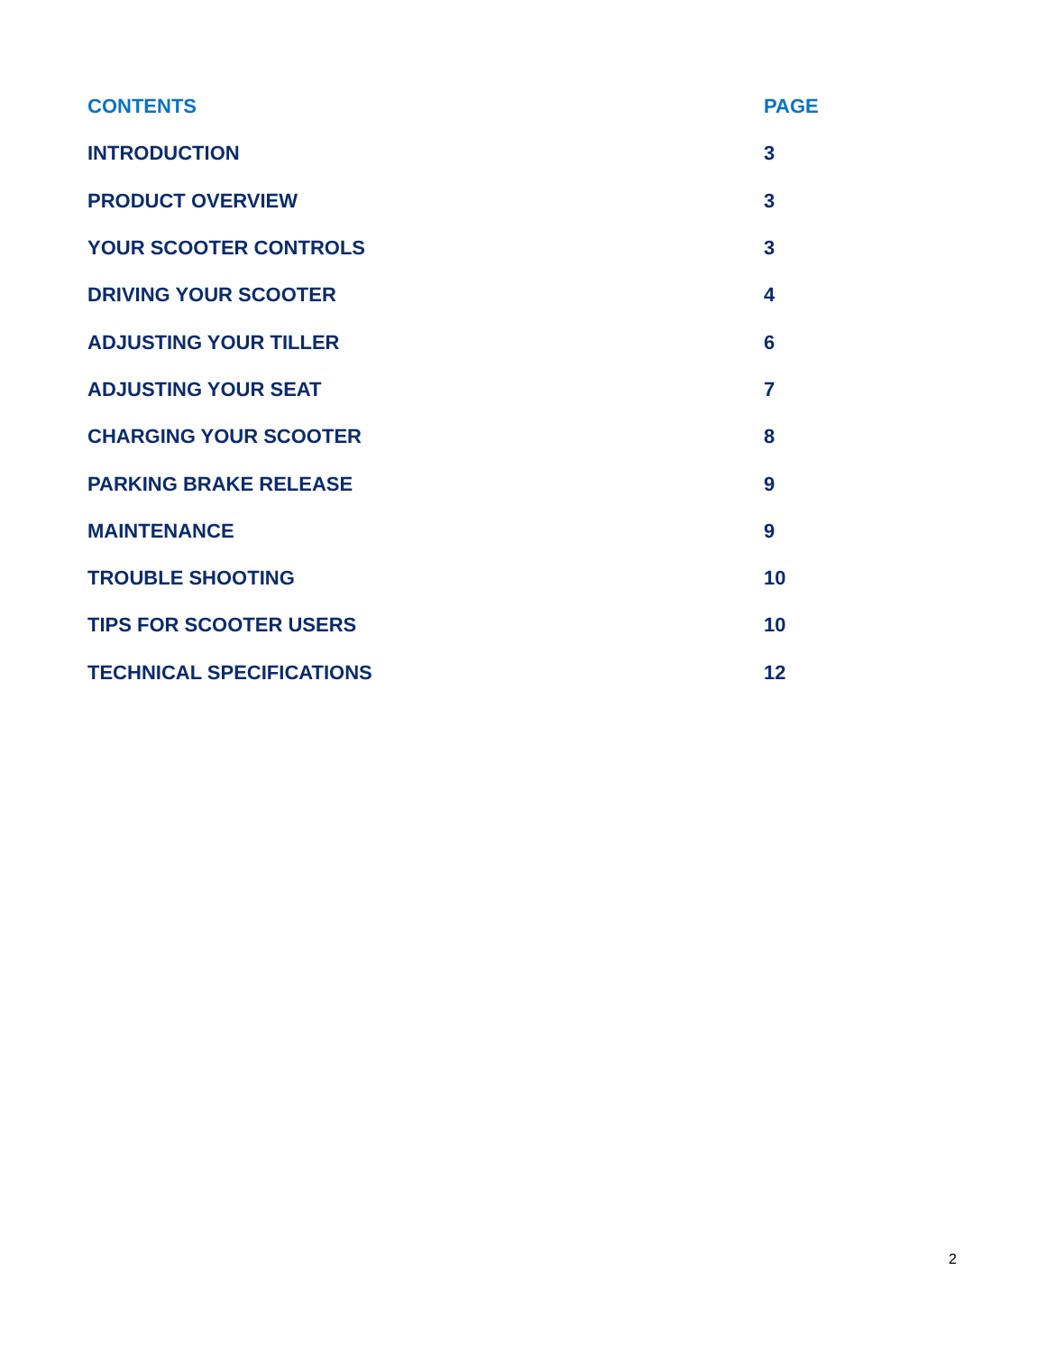| CONTENTS | PAGE |
| --- | --- |
| INTRODUCTION | 3 |
| PRODUCT OVERVIEW | 3 |
| YOUR SCOOTER CONTROLS | 3 |
| DRIVING YOUR SCOOTER | 4 |
| ADJUSTING YOUR TILLER | 6 |
| ADJUSTING YOUR SEAT | 7 |
| CHARGING YOUR SCOOTER | 8 |
| PARKING BRAKE RELEASE | 9 |
| MAINTENANCE | 9 |
| TROUBLE SHOOTING | 10 |
| TIPS FOR SCOOTER USERS | 10 |
| TECHNICAL SPECIFICATIONS | 12 |
2